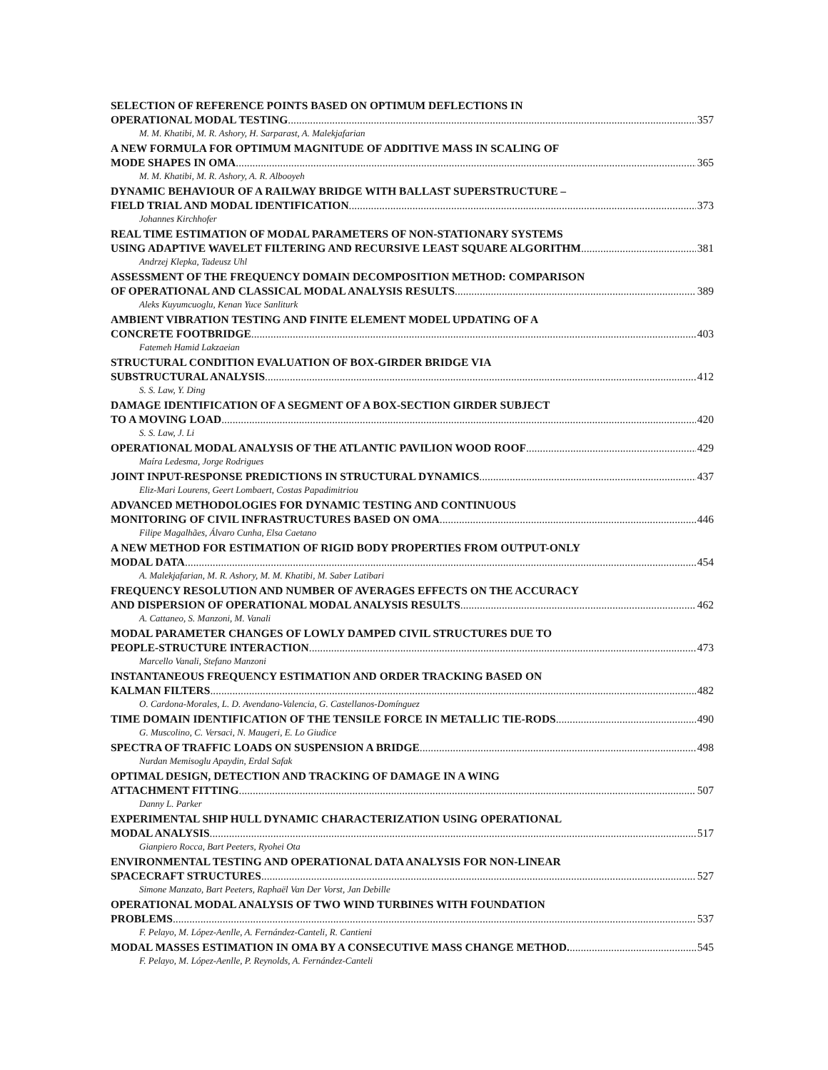SELECTION OF REFERENCE POINTS BASED ON OPTIMUM DEFLECTIONS IN
OPERATIONAL MODAL TESTING 357
M. M. Khatibi, M. R. Ashory, H. Sarparast, A. Malekjafarian
A NEW FORMULA FOR OPTIMUM MAGNITUDE OF ADDITIVE MASS IN SCALING OF
MODE SHAPES IN OMA 365
M. M. Khatibi, M. R. Ashory, A. R. Albooyeh
DYNAMIC BEHAVIOUR OF A RAILWAY BRIDGE WITH BALLAST SUPERSTRUCTURE –
FIELD TRIAL AND MODAL IDENTIFICATION 373
Johannes Kirchhofer
REAL TIME ESTIMATION OF MODAL PARAMETERS OF NON-STATIONARY SYSTEMS
USING ADAPTIVE WAVELET FILTERING AND RECURSIVE LEAST SQUARE ALGORITHM 381
Andrzej Klepka, Tadeusz Uhl
ASSESSMENT OF THE FREQUENCY DOMAIN DECOMPOSITION METHOD: COMPARISON
OF OPERATIONAL AND CLASSICAL MODAL ANALYSIS RESULTS 389
Aleks Kuyumcuoglu, Kenan Yuce Sanliturk
AMBIENT VIBRATION TESTING AND FINITE ELEMENT MODEL UPDATING OF A
CONCRETE FOOTBRIDGE 403
Fatemeh Hamid Lakzaeian
STRUCTURAL CONDITION EVALUATION OF BOX-GIRDER BRIDGE VIA
SUBSTRUCTURAL ANALYSIS 412
S. S. Law, Y. Ding
DAMAGE IDENTIFICATION OF A SEGMENT OF A BOX-SECTION GIRDER SUBJECT
TO A MOVING LOAD 420
S. S. Law, J. Li
OPERATIONAL MODAL ANALYSIS OF THE ATLANTIC PAVILION WOOD ROOF 429
Maíra Ledesma, Jorge Rodrigues
JOINT INPUT-RESPONSE PREDICTIONS IN STRUCTURAL DYNAMICS 437
Eliz-Mari Lourens, Geert Lombaert, Costas Papadimitriou
ADVANCED METHODOLOGIES FOR DYNAMIC TESTING AND CONTINUOUS
MONITORING OF CIVIL INFRASTRUCTURES BASED ON OMA 446
Filipe Magalhães, Álvaro Cunha, Elsa Caetano
A NEW METHOD FOR ESTIMATION OF RIGID BODY PROPERTIES FROM OUTPUT-ONLY
MODAL DATA 454
A. Malekjafarian, M. R. Ashory, M. M. Khatibi, M. Saber Latibari
FREQUENCY RESOLUTION AND NUMBER OF AVERAGES EFFECTS ON THE ACCURACY
AND DISPERSION OF OPERATIONAL MODAL ANALYSIS RESULTS 462
A. Cattaneo, S. Manzoni, M. Vanali
MODAL PARAMETER CHANGES OF LOWLY DAMPED CIVIL STRUCTURES DUE TO
PEOPLE-STRUCTURE INTERACTION 473
Marcello Vanali, Stefano Manzoni
INSTANTANEOUS FREQUENCY ESTIMATION AND ORDER TRACKING BASED ON
KALMAN FILTERS 482
O. Cardona-Morales, L. D. Avendano-Valencia, G. Castellanos-Domínguez
TIME DOMAIN IDENTIFICATION OF THE TENSILE FORCE IN METALLIC TIE-RODS 490
G. Muscolino, C. Versaci, N. Maugeri, E. Lo Giudice
SPECTRA OF TRAFFIC LOADS ON SUSPENSION A BRIDGE 498
Nurdan Memisoglu Apaydin, Erdal Safak
OPTIMAL DESIGN, DETECTION AND TRACKING OF DAMAGE IN A WING
ATTACHMENT FITTING 507
Danny L. Parker
EXPERIMENTAL SHIP HULL DYNAMIC CHARACTERIZATION USING OPERATIONAL
MODAL ANALYSIS 517
Gianpiero Rocca, Bart Peeters, Ryohei Ota
ENVIRONMENTAL TESTING AND OPERATIONAL DATA ANALYSIS FOR NON-LINEAR
SPACECRAFT STRUCTURES 527
Simone Manzato, Bart Peeters, Raphaël Van Der Vorst, Jan Debille
OPERATIONAL MODAL ANALYSIS OF TWO WIND TURBINES WITH FOUNDATION
PROBLEMS 537
F. Pelayo, M. López-Aenlle, A. Fernández-Canteli, R. Cantieni
MODAL MASSES ESTIMATION IN OMA BY A CONSECUTIVE MASS CHANGE METHOD. 545
F. Pelayo, M. López-Aenlle, P. Reynolds, A. Fernández-Canteli